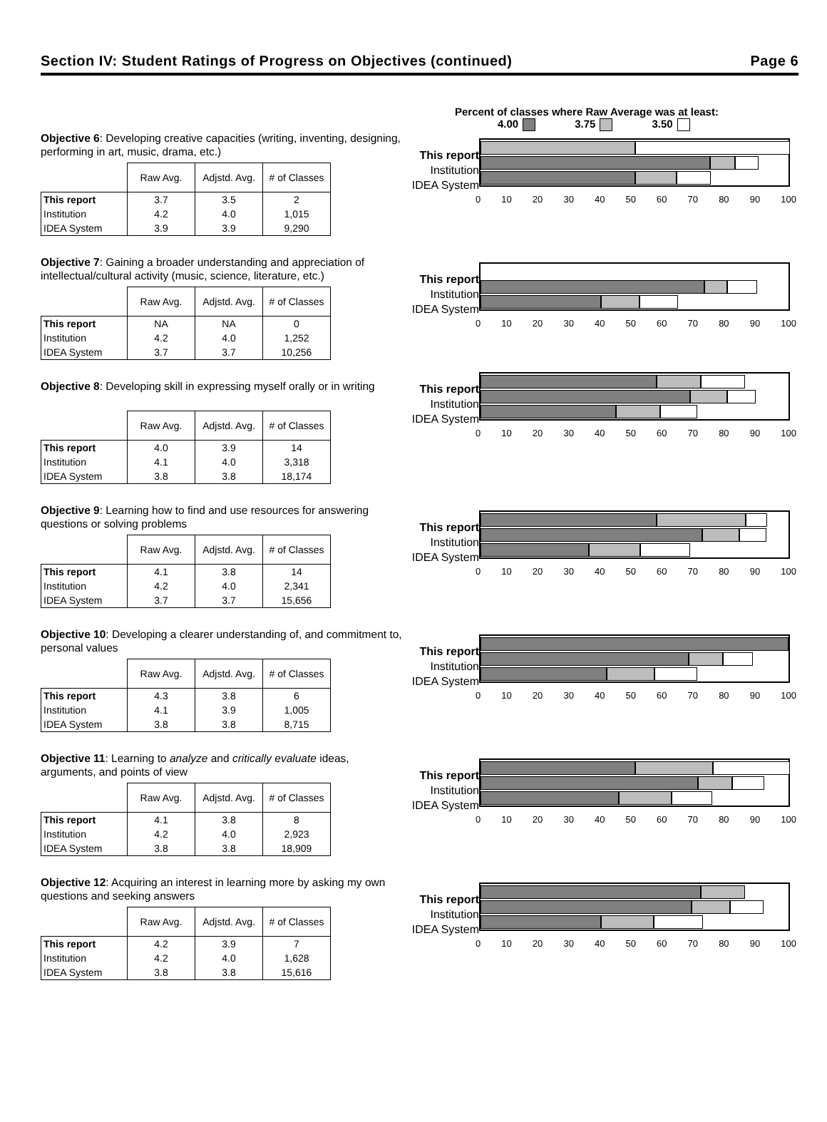Section IV: Student Ratings of Progress on Objectives (continued) Page 6
Percent of classes where Raw Average was at least:
4.00 3.75 3.50
Objective 6: Developing creative capacities (writing, inventing, designing, performing in art, music, drama, etc.)
| | Raw Avg. | Adjstd. Avg. | # of Classes |
| --- | --- | --- | --- |
| This report | 3.7 | 3.5 | 2 |
| Institution | 4.2 | 4.0 | 1,015 |
| IDEA System | 3.9 | 3.9 | 9,290 |
This report
Institution
IDEA System
0 10 20 30 40 50 60 70 80 90 100
Objective 7: Gaining a broader understanding and appreciation of intellectual/cultural activity (music, science, literature, etc.)
| | Raw Avg. | Adjstd. Avg. | # of Classes |
| --- | --- | --- | --- |
| This report | NA | NA | 0 |
| Institution | 4.2 | 4.0 | 1,252 |
| IDEA System | 3.7 | 3.7 | 10,256 |
This report
Institution
IDEA System
0 10 20 30 40 50 60 70 80 90 100
Objective 8: Developing skill in expressing myself orally or in writing
| | Raw Avg. | Adjstd. Avg. | # of Classes |
| --- | --- | --- | --- |
| This report | 4.0 | 3.9 | 14 |
| Institution | 4.1 | 4.0 | 3,318 |
| IDEA System | 3.8 | 3.8 | 18,174 |
This report
Institution
IDEA System
0 10 20 30 40 50 60 70 80 90 100
Objective 9: Learning how to find and use resources for answering questions or solving problems
| | Raw Avg. | Adjstd. Avg. | # of Classes |
| --- | --- | --- | --- |
| This report | 4.1 | 3.8 | 14 |
| Institution | 4.2 | 4.0 | 2,341 |
| IDEA System | 3.7 | 3.7 | 15,656 |
This report
Institution
IDEA System
0 10 20 30 40 50 60 70 80 90 100
Objective 10: Developing a clearer understanding of, and commitment to, personal values
| | Raw Avg. | Adjstd. Avg. | # of Classes |
| --- | --- | --- | --- |
| This report | 4.3 | 3.8 | 6 |
| Institution | 4.1 | 3.9 | 1,005 |
| IDEA System | 3.8 | 3.8 | 8,715 |
This report
Institution
IDEA System
0 10 20 30 40 50 60 70 80 90 100
Objective 11: Learning to analyze and critically evaluate ideas, arguments, and points of view
| | Raw Avg. | Adjstd. Avg. | # of Classes |
| --- | --- | --- | --- |
| This report | 4.1 | 3.8 | 8 |
| Institution | 4.2 | 4.0 | 2,923 |
| IDEA System | 3.8 | 3.8 | 18,909 |
This report
Institution
IDEA System
0 10 20 30 40 50 60 70 80 90 100
Objective 12: Acquiring an interest in learning more by asking my own questions and seeking answers
| | Raw Avg. | Adjstd. Avg. | # of Classes |
| --- | --- | --- | --- |
| This report | 4.2 | 3.9 | 7 |
| Institution | 4.2 | 4.0 | 1,628 |
| IDEA System | 3.8 | 3.8 | 15,616 |
This report
Institution
IDEA System
0 10 20 30 40 50 60 70 80 90 100